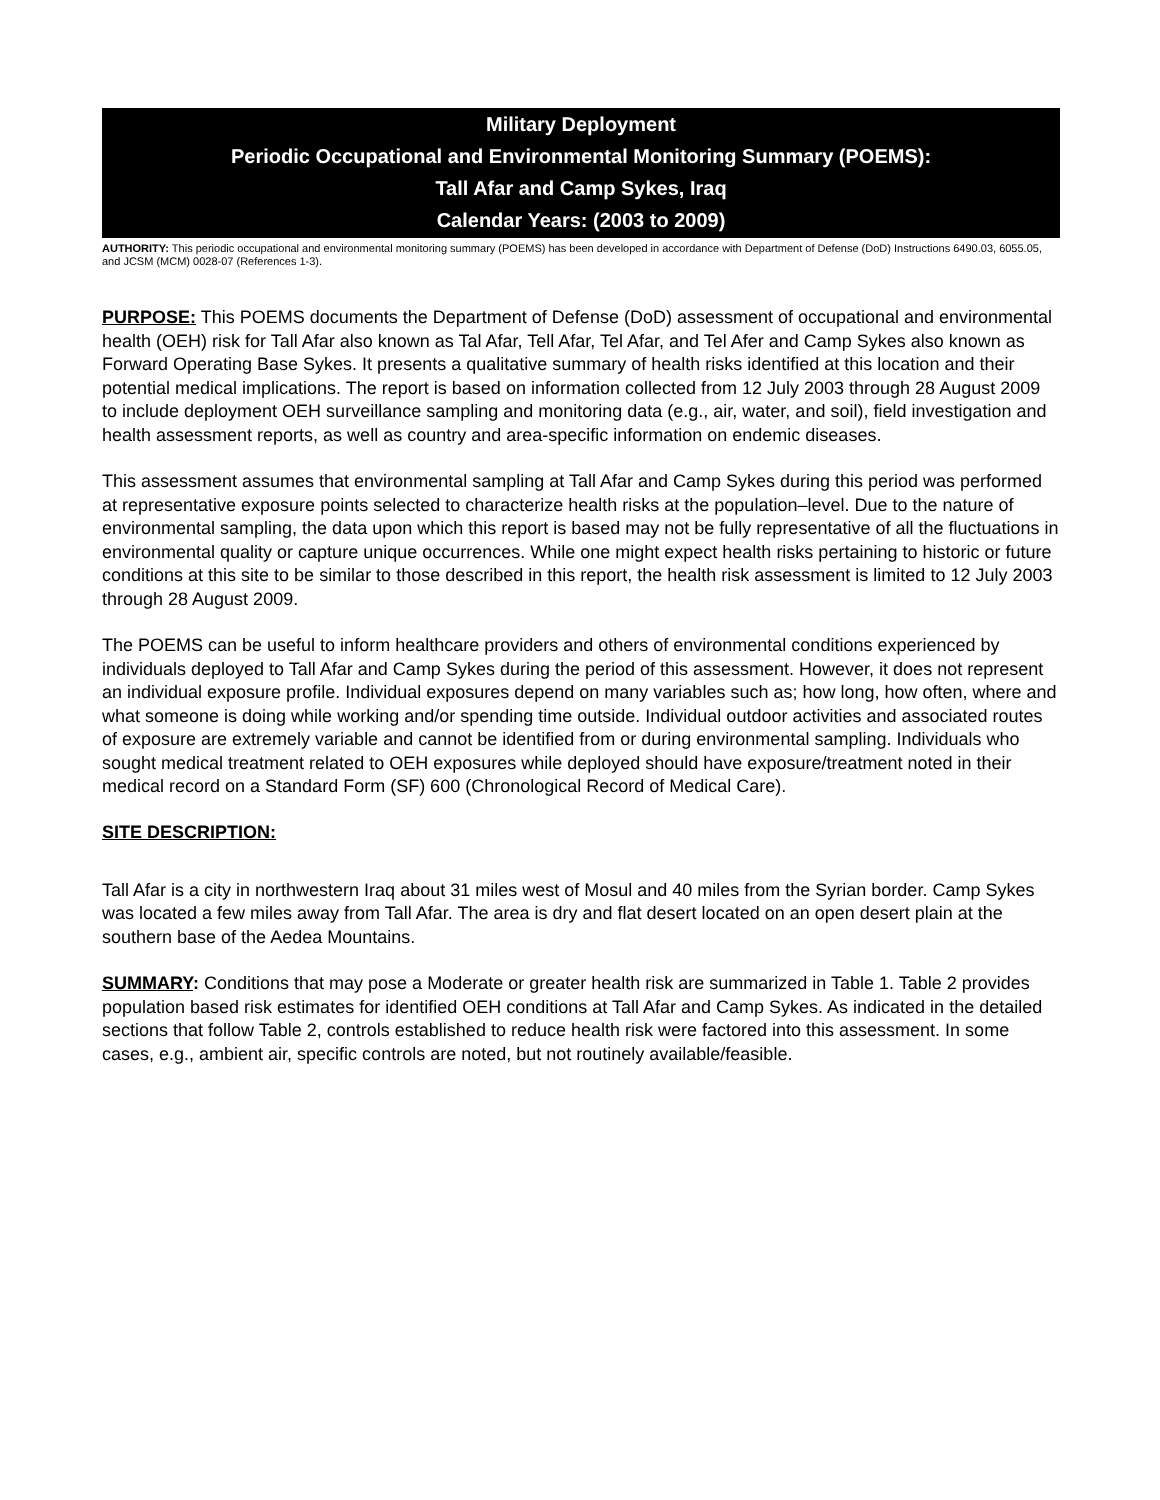Military Deployment
Periodic Occupational and Environmental Monitoring Summary (POEMS):
Tall Afar and Camp Sykes, Iraq
Calendar Years: (2003 to 2009)
AUTHORITY: This periodic occupational and environmental monitoring summary (POEMS) has been developed in accordance with Department of Defense (DoD) Instructions 6490.03, 6055.05, and JCSM (MCM) 0028-07 (References 1-3).
PURPOSE: This POEMS documents the Department of Defense (DoD) assessment of occupational and environmental health (OEH) risk for Tall Afar also known as Tal Afar, Tell Afar, Tel Afar, and Tel Afer and Camp Sykes also known as Forward Operating Base Sykes. It presents a qualitative summary of health risks identified at this location and their potential medical implications. The report is based on information collected from 12 July 2003 through 28 August 2009 to include deployment OEH surveillance sampling and monitoring data (e.g., air, water, and soil), field investigation and health assessment reports, as well as country and area-specific information on endemic diseases.
This assessment assumes that environmental sampling at Tall Afar and Camp Sykes during this period was performed at representative exposure points selected to characterize health risks at the population–level. Due to the nature of environmental sampling, the data upon which this report is based may not be fully representative of all the fluctuations in environmental quality or capture unique occurrences. While one might expect health risks pertaining to historic or future conditions at this site to be similar to those described in this report, the health risk assessment is limited to 12 July 2003 through 28 August 2009.
The POEMS can be useful to inform healthcare providers and others of environmental conditions experienced by individuals deployed to Tall Afar and Camp Sykes during the period of this assessment. However, it does not represent an individual exposure profile. Individual exposures depend on many variables such as; how long, how often, where and what someone is doing while working and/or spending time outside. Individual outdoor activities and associated routes of exposure are extremely variable and cannot be identified from or during environmental sampling. Individuals who sought medical treatment related to OEH exposures while deployed should have exposure/treatment noted in their medical record on a Standard Form (SF) 600 (Chronological Record of Medical Care).
SITE DESCRIPTION:
Tall Afar is a city in northwestern Iraq about 31 miles west of Mosul and 40 miles from the Syrian border. Camp Sykes was located a few miles away from Tall Afar. The area is dry and flat desert located on an open desert plain at the southern base of the Aedea Mountains.
SUMMARY: Conditions that may pose a Moderate or greater health risk are summarized in Table 1. Table 2 provides population based risk estimates for identified OEH conditions at Tall Afar and Camp Sykes. As indicated in the detailed sections that follow Table 2, controls established to reduce health risk were factored into this assessment. In some cases, e.g., ambient air, specific controls are noted, but not routinely available/feasible.